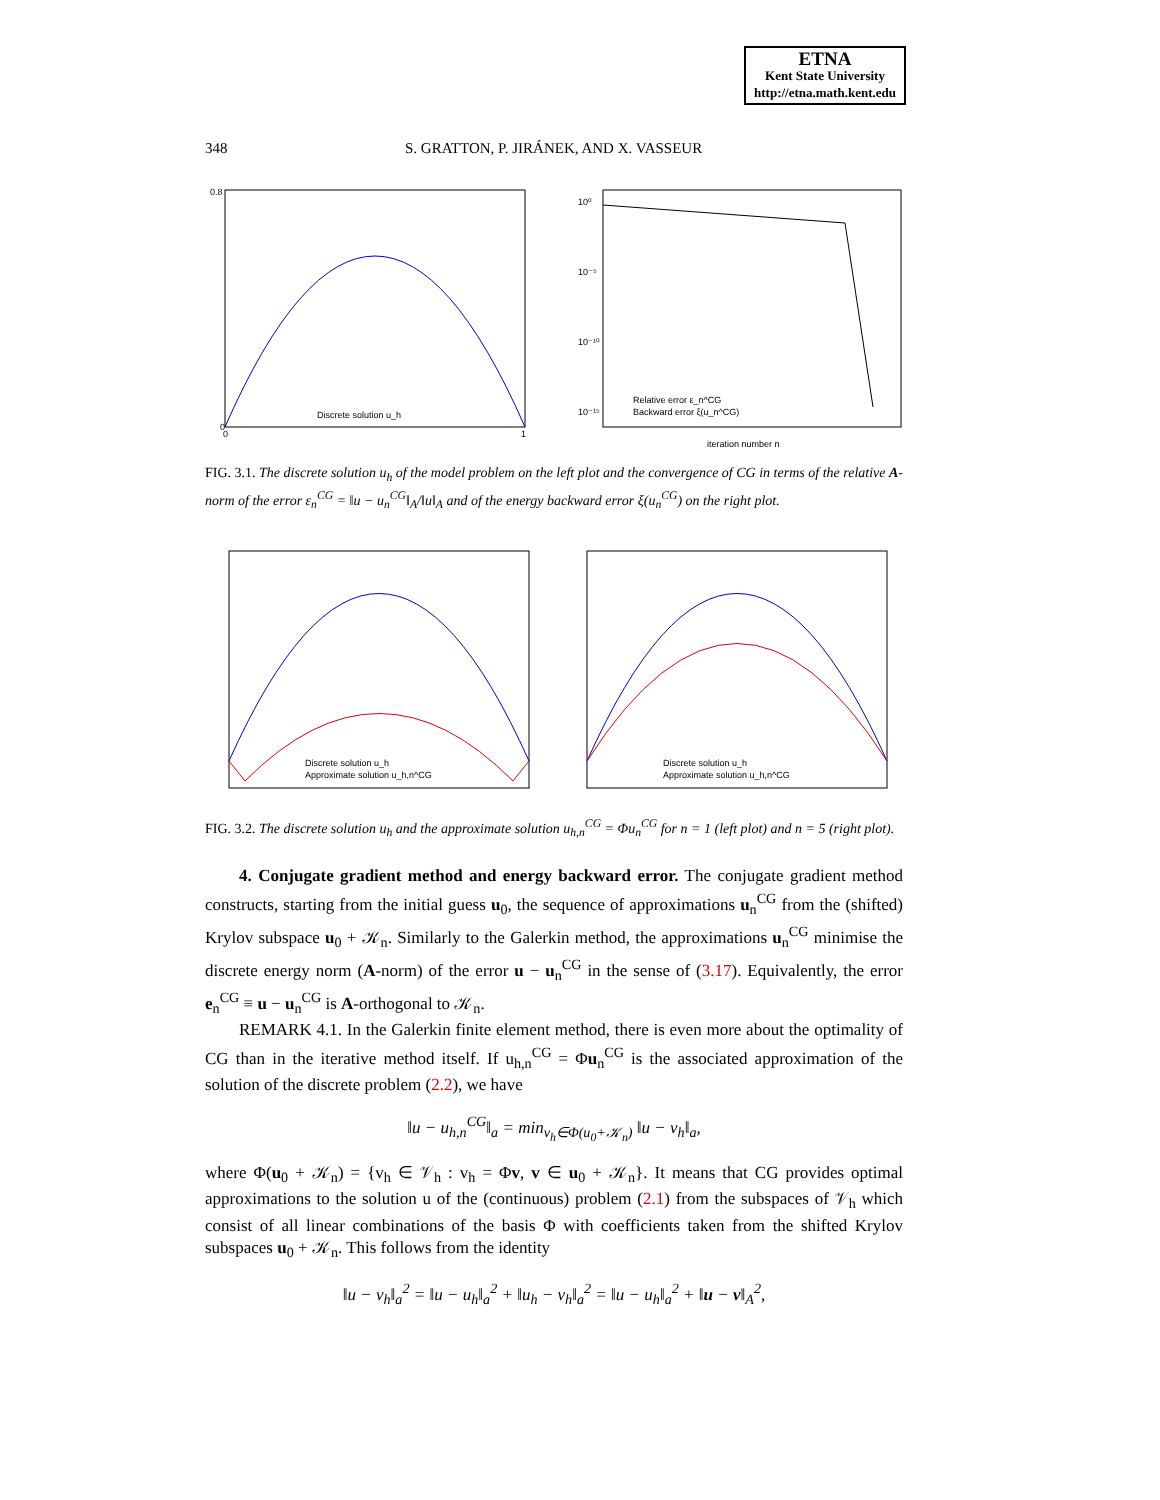ETNA
Kent State University
http://etna.math.kent.edu
348 S. GRATTON, P. JIRÁNEK, AND X. VASSEUR
0.8
0
0
1
Discrete solution u_h
10⁰
10⁻⁵
10⁻¹⁰
10⁻¹⁵
Relative error ε_n^CG
Backward error ξ(u_n^CG)
iteration number n
FIG. 3.1. The discrete solution u<sub>h</sub> of the model problem on the left plot and the convergence of CG in terms of the relative A-norm of the error ε<sub>n</sub><sup>CG</sup> = ‖u − u<sub>n</sub><sup>CG</sup>‖<sub>A</sub>/‖u‖<sub>A</sub> and of the energy backward error ξ(u<sub>n</sub><sup>CG</sup>) on the right plot.
Discrete solution u_h
Approximate solution u_h,n^CG
Discrete solution u_h
Approximate solution u_h,n^CG
FIG. 3.2. The discrete solution u<sub>h</sub> and the approximate solution u<sub>h,n</sub><sup>CG</sup> = Φu<sub>n</sub><sup>CG</sup> for n = 1 (left plot) and n = 5 (right plot).
4. Conjugate gradient method and energy backward error. The conjugate gradient method constructs, starting from the initial guess u<sub>0</sub>, the sequence of approximations u<sub>n</sub><sup>CG</sup> from the (shifted) Krylov subspace u<sub>0</sub> + 𝒦<sub>n</sub>. Similarly to the Galerkin method, the approximations u<sub>n</sub><sup>CG</sup> minimise the discrete energy norm (A-norm) of the error u − u<sub>n</sub><sup>CG</sup> in the sense of (3.17). Equivalently, the error e<sub>n</sub><sup>CG</sup> ≡ u − u<sub>n</sub><sup>CG</sup> is A-orthogonal to 𝒦<sub>n</sub>.
REMARK 4.1. In the Galerkin finite element method, there is even more about the optimality of CG than in the iterative method itself. If u<sub>h,n</sub><sup>CG</sup> = Φu<sub>n</sub><sup>CG</sup> is the associated approximation of the solution of the discrete problem (2.2), we have
‖u − u<sub>h,n</sub><sup>CG</sup>‖<sub>a</sub> = min<sub>v<sub>h</sub>∈Φ(u<sub>0</sub>+𝒦<sub>n</sub>)</sub> ‖u − v<sub>h</sub>‖<sub>a</sub>,
where Φ(u<sub>0</sub> + 𝒦<sub>n</sub>) = {v<sub>h</sub> ∈ 𝒱<sub>h</sub> : v<sub>h</sub> = Φv, v ∈ u<sub>0</sub> + 𝒦<sub>n</sub>}. It means that CG provides optimal approximations to the solution u of the (continuous) problem (2.1) from the subspaces of 𝒱<sub>h</sub> which consist of all linear combinations of the basis Φ with coefficients taken from the shifted Krylov subspaces u<sub>0</sub> + 𝒦<sub>n</sub>. This follows from the identity
‖u − v<sub>h</sub>‖<sub>a</sub><sup>2</sup> = ‖u − u<sub>h</sub>‖<sub>a</sub><sup>2</sup> + ‖u<sub>h</sub> − v<sub>h</sub>‖<sub>a</sub><sup>2</sup> = ‖u − u<sub>h</sub>‖<sub>a</sub><sup>2</sup> + ‖u − v‖<sub>A</sub><sup>2</sup>,